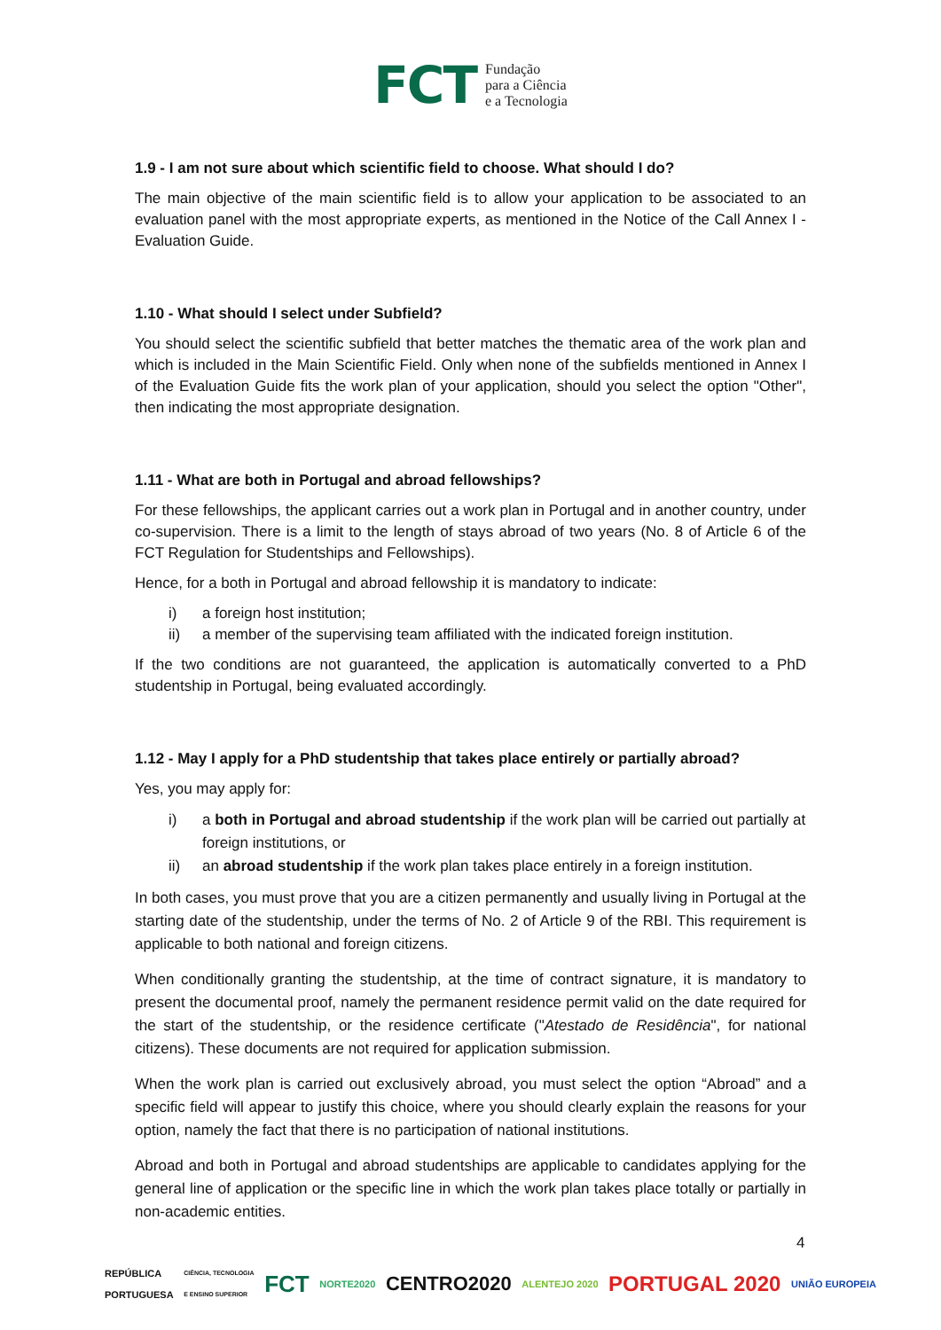FCT
Fundação
para a Ciência
e a Tecnologia
1.9 - I am not sure about which scientific field to choose. What should I do?
The main objective of the main scientific field is to allow your application to be associated to an evaluation panel with the most appropriate experts, as mentioned in the Notice of the Call Annex I - Evaluation Guide.
1.10 - What should I select under Subfield?
You should select the scientific subfield that better matches the thematic area of the work plan and which is included in the Main Scientific Field. Only when none of the subfields mentioned in Annex I of the Evaluation Guide fits the work plan of your application, should you select the option "Other", then indicating the most appropriate designation.
1.11 - What are both in Portugal and abroad fellowships?
For these fellowships, the applicant carries out a work plan in Portugal and in another country, under co-supervision. There is a limit to the length of stays abroad of two years (No. 8 of Article 6 of the FCT Regulation for Studentships and Fellowships).
Hence, for a both in Portugal and abroad fellowship it is mandatory to indicate:
i) a foreign host institution;
ii) a member of the supervising team affiliated with the indicated foreign institution.
If the two conditions are not guaranteed, the application is automatically converted to a PhD studentship in Portugal, being evaluated accordingly.
1.12 - May I apply for a PhD studentship that takes place entirely or partially abroad?
Yes, you may apply for:
i) a both in Portugal and abroad studentship if the work plan will be carried out partially at foreign institutions, or
ii) an abroad studentship if the work plan takes place entirely in a foreign institution.
In both cases, you must prove that you are a citizen permanently and usually living in Portugal at the starting date of the studentship, under the terms of No. 2 of Article 9 of the RBI. This requirement is applicable to both national and foreign citizens.
When conditionally granting the studentship, at the time of contract signature, it is mandatory to present the documental proof, namely the permanent residence permit valid on the date required for the start of the studentship, or the residence certificate ("Atestado de Residência", for national citizens). These documents are not required for application submission.
When the work plan is carried out exclusively abroad, you must select the option “Abroad” and a specific field will appear to justify this choice, where you should clearly explain the reasons for your option, namely the fact that there is no participation of national institutions.
Abroad and both in Portugal and abroad studentships are applicable to candidates applying for the general line of application or the specific line in which the work plan takes place totally or partially in non-academic entities.
4
REPÚBLICA
PORTUGUESA CIÊNCIA, TECNOLOGIA
E ENSINO SUPERIOR FCT NORTE2020 CENTRO2020 ALENTEJO 2020 PORTUGAL 2020 UNIÃO EUROPEIA